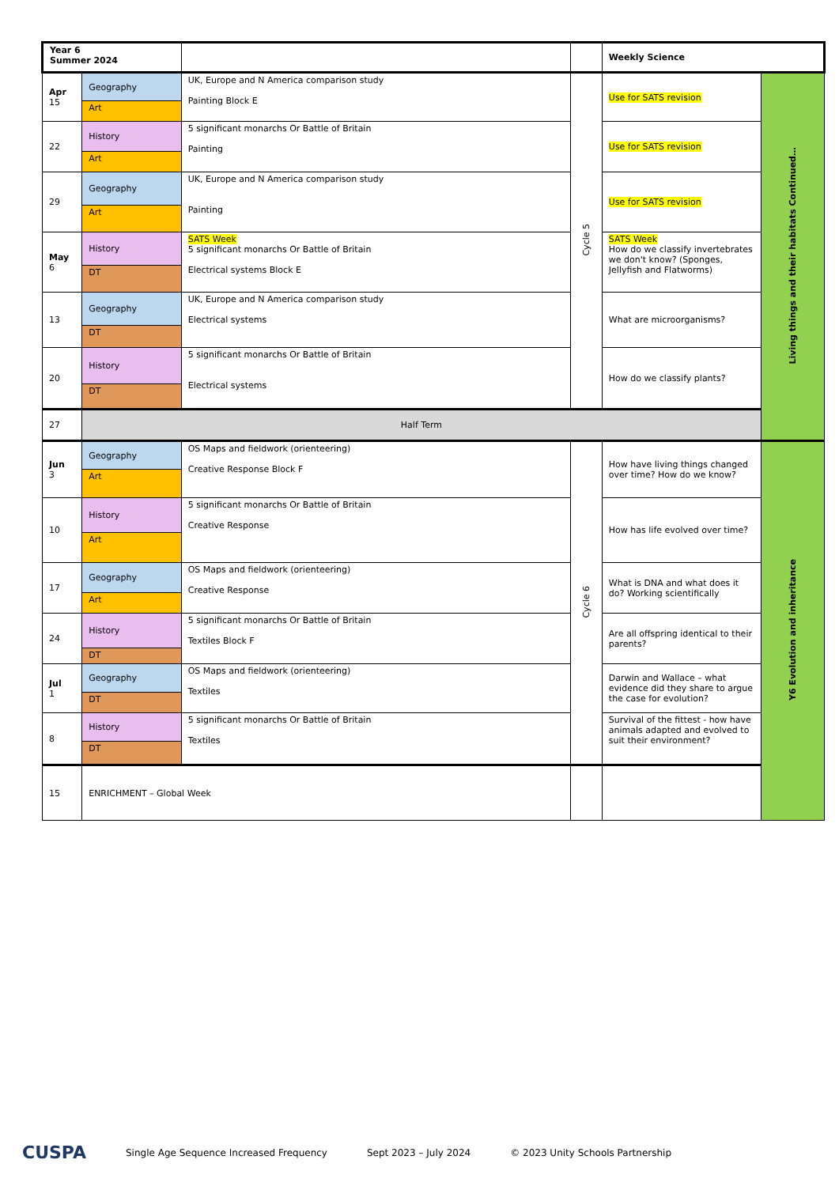| Year 6 Summer 2024 | | | | Weekly Science | |
| Apr 15 | Geography | UK, Europe and N America comparison study Painting Block E | Cycle 5 | Use for SATS revision | Living things and their habitats Continued… |
| | Art | | | | |
| 22 | History | 5 significant monarchs Or Battle of Britain Painting | | Use for SATS revision | |
| | Art | | | | |
| 29 | Geography | UK, Europe and N America comparison study Painting | | Use for SATS revision | |
| | Art | | | | |
| May 6 | History | SATS Week 5 significant monarchs Or Battle of Britain Electrical systems Block E | | SATS Week How do we classify invertebrates we don't know? (Sponges, Jellyfish and Flatworms) | |
| | DT | | | | |
| 13 | Geography | UK, Europe and N America comparison study Electrical systems | | What are microorganisms? | |
| | DT | | | | |
| 20 | History | 5 significant monarchs Or Battle of Britain Electrical systems | | How do we classify plants? | |
| | DT | | | | |
| 27 | Half Term | | | | |
| Jun 3 | Geography | OS Maps and fieldwork (orienteering) Creative Response Block F | Cycle 6 | How have living things changed over time? How do we know? | Y6 Evolution and inheritance |
| | Art | | | | |
| 10 | History | 5 significant monarchs Or Battle of Britain Creative Response | | How has life evolved over time? | |
| | Art | | | | |
| 17 | Geography | OS Maps and fieldwork (orienteering) Creative Response | | What is DNA and what does it do? Working scientifically | |
| | Art | | | | |
| 24 | History | 5 significant monarchs Or Battle of Britain Textiles Block F | | Are all offspring identical to their parents? | |
| | DT | | | | |
| Jul 1 | Geography | OS Maps and fieldwork (orienteering) Textiles | | Darwin and Wallace – what evidence did they share to argue the case for evolution? | |
| | DT | | | | |
| 8 | History | 5 significant monarchs Or Battle of Britain Textiles | | Survival of the fittest - how have animals adapted and evolved to suit their environment? | |
| | DT | | | | |
| 15 | ENRICHMENT – Global Week | | | | |
CUSPA Single Age Sequence Increased Frequency Sept 2023 – July 2024 © 2023 Unity Schools Partnership